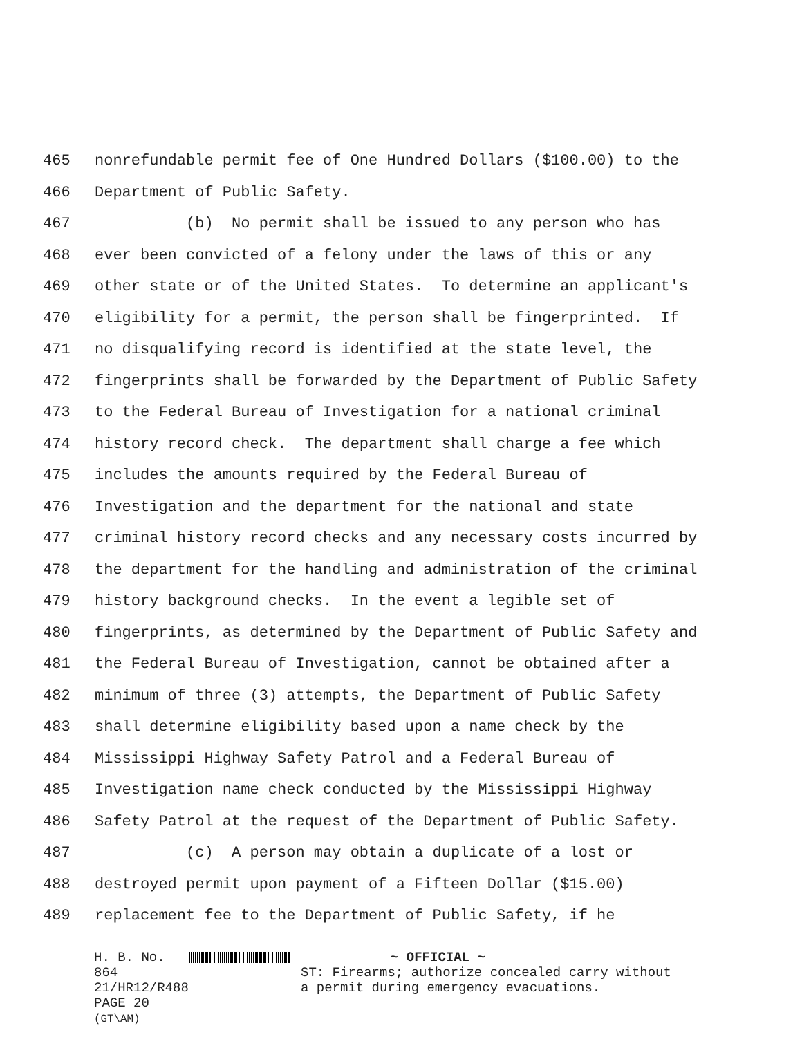465 nonrefundable permit fee of One Hundred Dollars ($100.00) to the
466 Department of Public Safety.
467 (b) No permit shall be issued to any person who has
468 ever been convicted of a felony under the laws of this or any
469 other state or of the United States. To determine an applicant's
470 eligibility for a permit, the person shall be fingerprinted. If
471 no disqualifying record is identified at the state level, the
472 fingerprints shall be forwarded by the Department of Public Safety
473 to the Federal Bureau of Investigation for a national criminal
474 history record check. The department shall charge a fee which
475 includes the amounts required by the Federal Bureau of
476 Investigation and the department for the national and state
477 criminal history record checks and any necessary costs incurred by
478 the department for the handling and administration of the criminal
479 history background checks. In the event a legible set of
480 fingerprints, as determined by the Department of Public Safety and
481 the Federal Bureau of Investigation, cannot be obtained after a
482 minimum of three (3) attempts, the Department of Public Safety
483 shall determine eligibility based upon a name check by the
484 Mississippi Highway Safety Patrol and a Federal Bureau of
485 Investigation name check conducted by the Mississippi Highway
486 Safety Patrol at the request of the Department of Public Safety.
487 (c) A person may obtain a duplicate of a lost or
488 destroyed permit upon payment of a Fifteen Dollar ($15.00)
489 replacement fee to the Department of Public Safety, if he
H. B. No. 864
21/HR12/R488
PAGE 20 (GT\AM)
~ OFFICIAL ~
ST: Firearms; authorize concealed carry without
a permit during emergency evacuations.